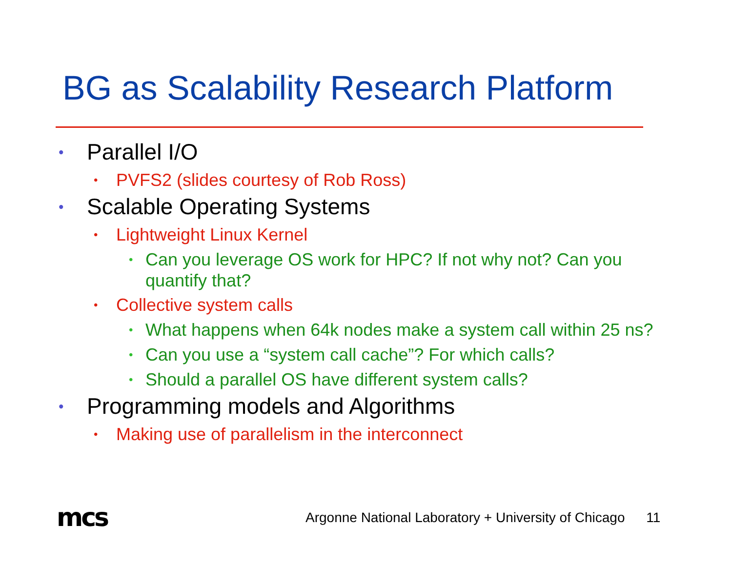BG as Scalability Research Platform
• Parallel I/O
• PVFS2 (slides courtesy of Rob Ross)
• Scalable Operating Systems
• Lightweight Linux Kernel
• Can you leverage OS work for HPC? If not why not? Can you quantify that?
• Collective system calls
• What happens when 64k nodes make a system call within 25 ns?
• Can you use a “system call cache”? For which calls?
• Should a parallel OS have different system calls?
• Programming models and Algorithms
• Making use of parallelism in the interconnect
mcs
Argonne National Laboratory + University of Chicago 11